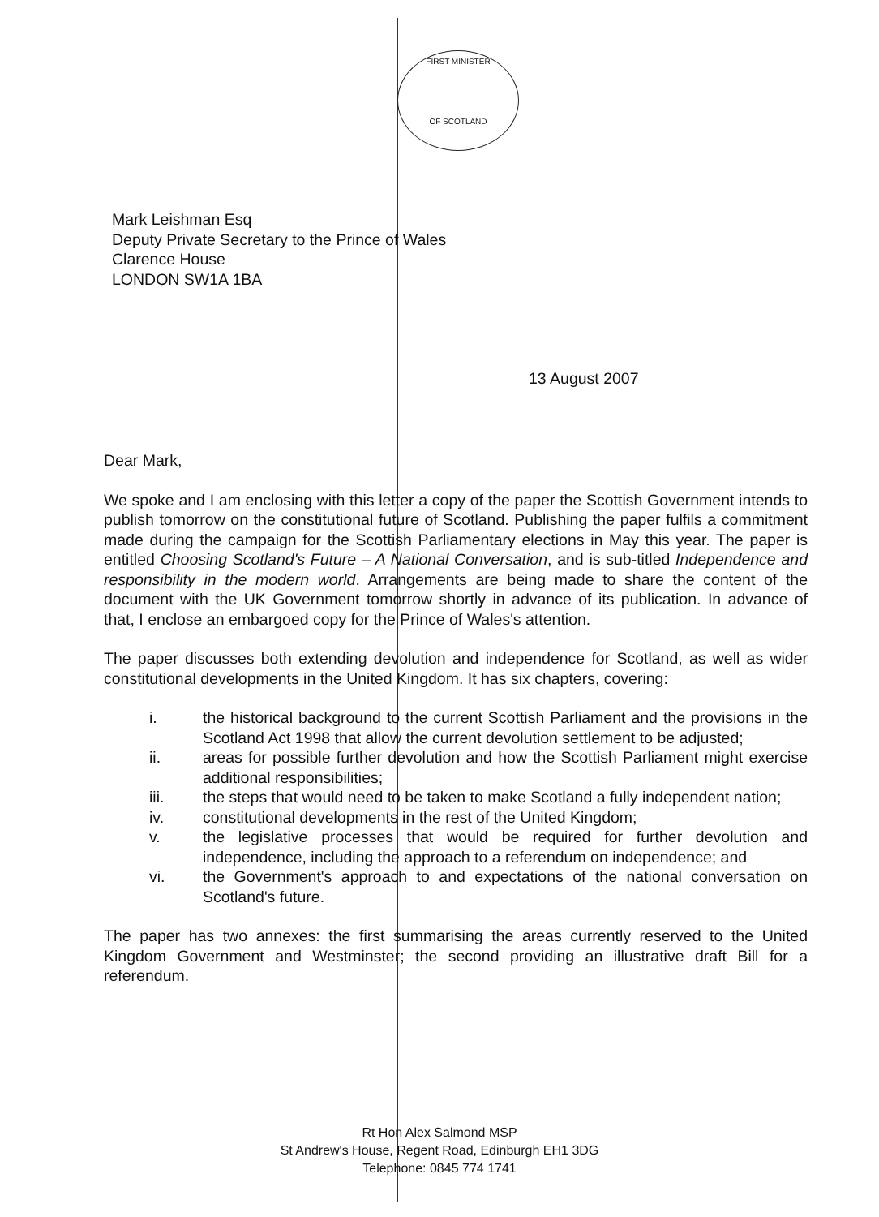FIRST MINISTER
OF SCOTLAND
Mark Leishman Esq
Deputy Private Secretary to the Prince of Wales
Clarence House
LONDON SW1A 1BA
13 August 2007
Dear Mark,
We spoke and I am enclosing with this letter a copy of the paper the Scottish Government intends to publish tomorrow on the constitutional future of Scotland. Publishing the paper fulfils a commitment made during the campaign for the Scottish Parliamentary elections in May this year. The paper is entitled Choosing Scotland's Future – A National Conversation, and is sub-titled Independence and responsibility in the modern world. Arrangements are being made to share the content of the document with the UK Government tomorrow shortly in advance of its publication. In advance of that, I enclose an embargoed copy for the Prince of Wales's attention.
The paper discusses both extending devolution and independence for Scotland, as well as wider constitutional developments in the United Kingdom. It has six chapters, covering:
i. the historical background to the current Scottish Parliament and the provisions in the Scotland Act 1998 that allow the current devolution settlement to be adjusted;
ii. areas for possible further devolution and how the Scottish Parliament might exercise additional responsibilities;
iii. the steps that would need to be taken to make Scotland a fully independent nation;
iv. constitutional developments in the rest of the United Kingdom;
v. the legislative processes that would be required for further devolution and independence, including the approach to a referendum on independence; and
vi. the Government's approach to and expectations of the national conversation on Scotland's future.
The paper has two annexes: the first summarising the areas currently reserved to the United Kingdom Government and Westminster; the second providing an illustrative draft Bill for a referendum.
Rt Hon Alex Salmond MSP
St Andrew's House, Regent Road, Edinburgh EH1 3DG
Telephone: 0845 774 1741